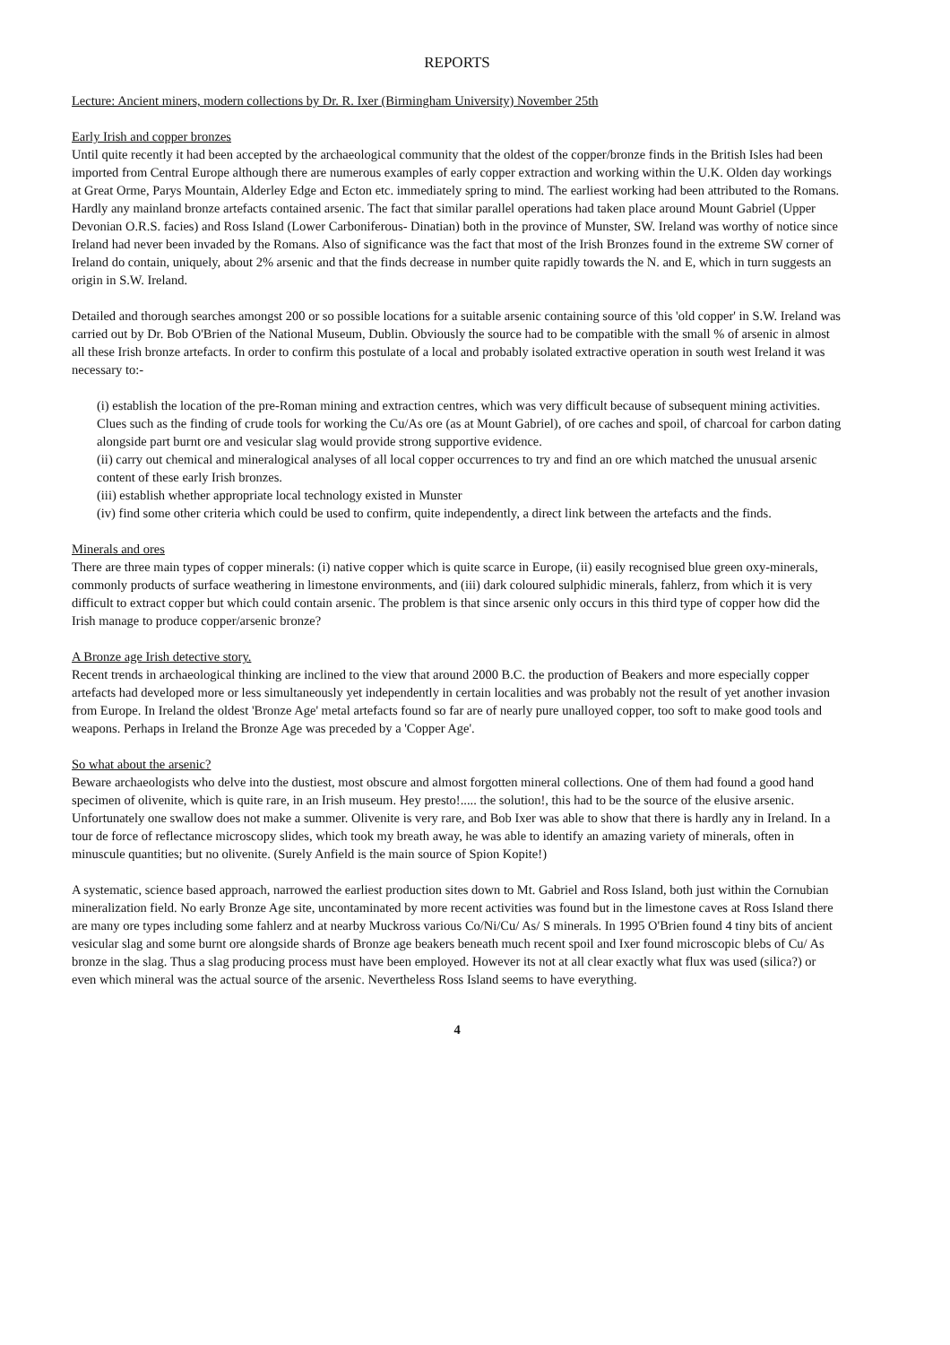REPORTS
Lecture: Ancient miners, modern collections by Dr. R. Ixer (Birmingham University) November 25th
Early Irish and copper bronzes
Until quite recently it had been accepted by the archaeological community that the oldest of the copper/bronze finds in the British Isles had been imported from Central Europe although there are numerous examples of early copper extraction and working within the U.K. Olden day workings at Great Orme, Parys Mountain, Alderley Edge and Ecton etc. immediately spring to mind. The earliest working had been attributed to the Romans. Hardly any mainland bronze artefacts contained arsenic. The fact that similar parallel operations had taken place around Mount Gabriel (Upper Devonian O.R.S. facies) and Ross Island (Lower Carboniferous- Dinatian) both in the province of Munster, SW. Ireland was worthy of notice since Ireland had never been invaded by the Romans. Also of significance was the fact that most of the Irish Bronzes found in the extreme SW corner of Ireland do contain, uniquely, about 2% arsenic and that the finds decrease in number quite rapidly towards the N. and E, which in turn suggests an origin in S.W. Ireland.
Detailed and thorough searches amongst 200 or so possible locations for a suitable arsenic containing source of this 'old copper' in S.W. Ireland was carried out by Dr. Bob O'Brien of the National Museum, Dublin. Obviously the source had to be compatible with the small % of arsenic in almost all these Irish bronze artefacts. In order to confirm this postulate of a local and probably isolated extractive operation in south west Ireland it was necessary to:-
(i) establish the location of the pre-Roman mining and extraction centres, which was very difficult because of subsequent mining activities. Clues such as the finding of crude tools for working the Cu/As ore (as at Mount Gabriel), of ore caches and spoil, of charcoal for carbon dating alongside part burnt ore and vesicular slag would provide strong supportive evidence.
(ii) carry out chemical and mineralogical analyses of all local copper occurrences to try and find an ore which matched the unusual arsenic content of these early Irish bronzes.
(iii) establish whether appropriate local technology existed in Munster
(iv) find some other criteria which could be used to confirm, quite independently, a direct link between the artefacts and the finds.
Minerals and ores
There are three main types of copper minerals: (i) native copper which is quite scarce in Europe, (ii) easily recognised blue green oxy-minerals, commonly products of surface weathering in limestone environments, and (iii) dark coloured sulphidic minerals, fahlerz, from which it is very difficult to extract copper but which could contain arsenic. The problem is that since arsenic only occurs in this third type of copper how did the Irish manage to produce copper/arsenic bronze?
A Bronze age Irish detective story.
Recent trends in archaeological thinking are inclined to the view that around 2000 B.C. the production of Beakers and more especially copper artefacts had developed more or less simultaneously yet independently in certain localities and was probably not the result of yet another invasion from Europe. In Ireland the oldest 'Bronze Age' metal artefacts found so far are of nearly pure unalloyed copper, too soft to make good tools and weapons. Perhaps in Ireland the Bronze Age was preceded by a 'Copper Age'.
So what about the arsenic?
Beware archaeologists who delve into the dustiest, most obscure and almost forgotten mineral collections. One of them had found a good hand specimen of olivenite, which is quite rare, in an Irish museum. Hey presto!..... the solution!, this had to be the source of the elusive arsenic. Unfortunately one swallow does not make a summer. Olivenite is very rare, and Bob Ixer was able to show that there is hardly any in Ireland. In a tour de force of reflectance microscopy slides, which took my breath away, he was able to identify an amazing variety of minerals, often in minuscule quantities; but no olivenite. (Surely Anfield is the main source of Spion Kopite!)
A systematic, science based approach, narrowed the earliest production sites down to Mt. Gabriel and Ross Island, both just within the Cornubian mineralization field. No early Bronze Age site, uncontaminated by more recent activities was found but in the limestone caves at Ross Island there are many ore types including some fahlerz and at nearby Muckross various Co/Ni/Cu/ As/ S minerals. In 1995 O'Brien found 4 tiny bits of ancient vesicular slag and some burnt ore alongside shards of Bronze age beakers beneath much recent spoil and Ixer found microscopic blebs of Cu/ As bronze in the slag. Thus a slag producing process must have been employed. However its not at all clear exactly what flux was used (silica?) or even which mineral was the actual source of the arsenic. Nevertheless Ross Island seems to have everything.
4